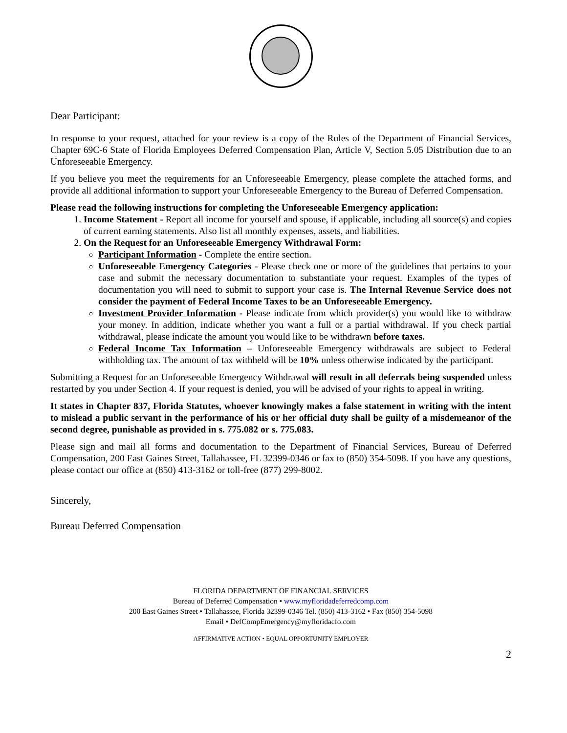Dear Participant:
In response to your request, attached for your review is a copy of the Rules of the Department of Financial Services, Chapter 69C-6 State of Florida Employees Deferred Compensation Plan, Article V, Section 5.05 Distribution due to an Unforeseeable Emergency.
If you believe you meet the requirements for an Unforeseeable Emergency, please complete the attached forms, and provide all additional information to support your Unforeseeable Emergency to the Bureau of Deferred Compensation.
Please read the following instructions for completing the Unforeseeable Emergency application:
1. Income Statement - Report all income for yourself and spouse, if applicable, including all source(s) and copies of current earning statements. Also list all monthly expenses, assets, and liabilities.
2. On the Request for an Unforeseeable Emergency Withdrawal Form:
Participant Information - Complete the entire section.
Unforeseeable Emergency Categories - Please check one or more of the guidelines that pertains to your case and submit the necessary documentation to substantiate your request. Examples of the types of documentation you will need to submit to support your case is. The Internal Revenue Service does not consider the payment of Federal Income Taxes to be an Unforeseeable Emergency.
Investment Provider Information - Please indicate from which provider(s) you would like to withdraw your money. In addition, indicate whether you want a full or a partial withdrawal. If you check partial withdrawal, please indicate the amount you would like to be withdrawn before taxes.
Federal Income Tax Information – Unforeseeable Emergency withdrawals are subject to Federal withholding tax. The amount of tax withheld will be 10% unless otherwise indicated by the participant.
Submitting a Request for an Unforeseeable Emergency Withdrawal will result in all deferrals being suspended unless restarted by you under Section 4. If your request is denied, you will be advised of your rights to appeal in writing.
It states in Chapter 837, Florida Statutes, whoever knowingly makes a false statement in writing with the intent to mislead a public servant in the performance of his or her official duty shall be guilty of a misdemeanor of the second degree, punishable as provided in s. 775.082 or s. 775.083.
Please sign and mail all forms and documentation to the Department of Financial Services, Bureau of Deferred Compensation, 200 East Gaines Street, Tallahassee, FL 32399-0346 or fax to (850) 354-5098. If you have any questions, please contact our office at (850) 413-3162 or toll-free (877) 299-8002.
Sincerely,
Bureau Deferred Compensation
FLORIDA DEPARTMENT OF FINANCIAL SERVICES
Bureau of Deferred Compensation • www.myfloridadeferredcomp.com
200 East Gaines Street • Tallahassee, Florida 32399-0346 Tel. (850) 413-3162 • Fax (850) 354-5098
Email • DefCompEmergency@myfloridacfo.com
AFFIRMATIVE ACTION • EQUAL OPPORTUNITY EMPLOYER
2